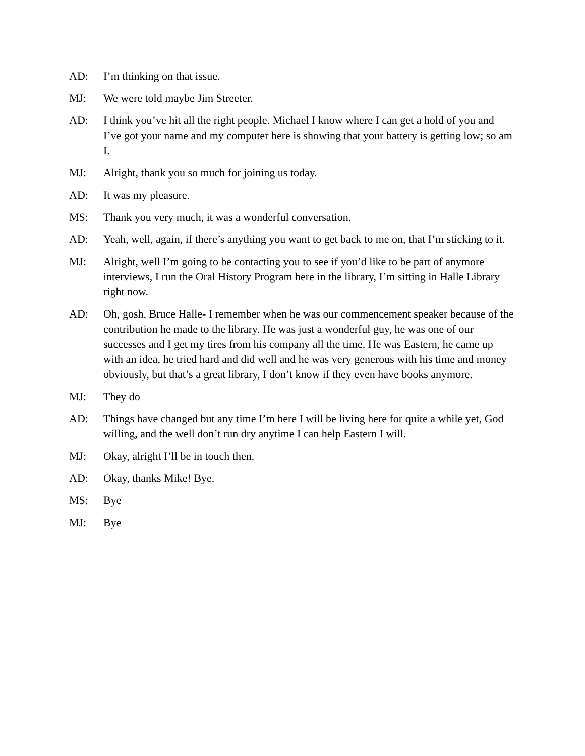AD: I’m thinking on that issue.
MJ: We were told maybe Jim Streeter.
AD: I think you’ve hit all the right people. Michael I know where I can get a hold of you and I’ve got your name and my computer here is showing that your battery is getting low; so am I.
MJ: Alright, thank you so much for joining us today.
AD: It was my pleasure.
MS: Thank you very much, it was a wonderful conversation.
AD: Yeah, well, again, if there’s anything you want to get back to me on, that I’m sticking to it.
MJ: Alright, well I’m going to be contacting you to see if you’d like to be part of anymore interviews, I run the Oral History Program here in the library, I’m sitting in Halle Library right now.
AD: Oh, gosh. Bruce Halle- I remember when he was our commencement speaker because of the contribution he made to the library. He was just a wonderful guy, he was one of our successes and I get my tires from his company all the time. He was Eastern, he came up with an idea, he tried hard and did well and he was very generous with his time and money obviously, but that’s a great library, I don’t know if they even have books anymore.
MJ: They do
AD: Things have changed but any time I’m here I will be living here for quite a while yet, God willing, and the well don’t run dry anytime I can help Eastern I will.
MJ: Okay, alright I’ll be in touch then.
AD: Okay, thanks Mike! Bye.
MS: Bye
MJ: Bye